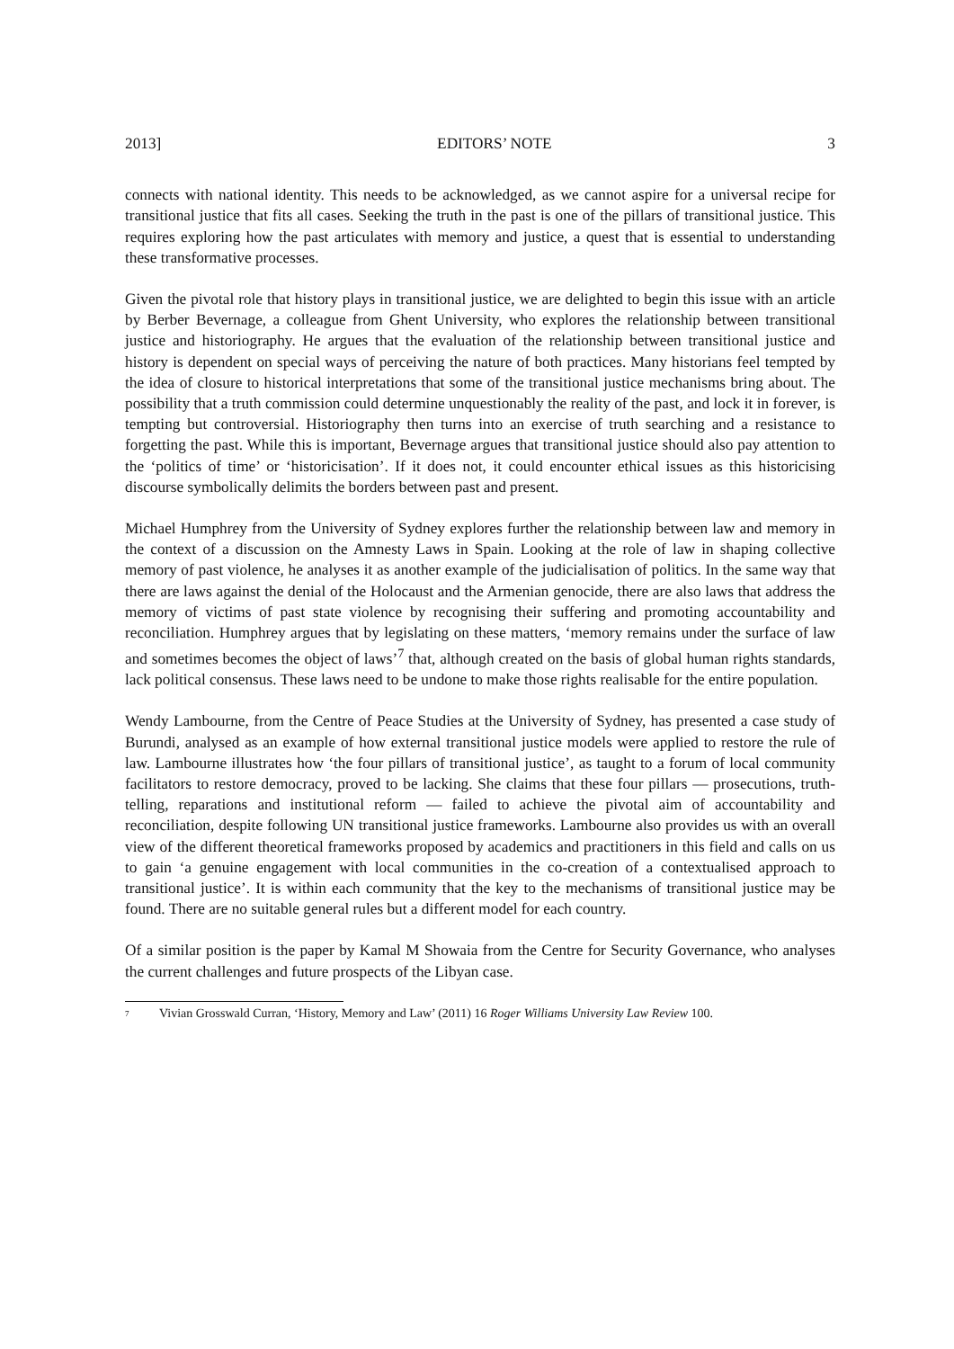2013] EDITORS’ NOTE 3
connects with national identity. This needs to be acknowledged, as we cannot aspire for a universal recipe for transitional justice that fits all cases. Seeking the truth in the past is one of the pillars of transitional justice. This requires exploring how the past articulates with memory and justice, a quest that is essential to understanding these transformative processes.
Given the pivotal role that history plays in transitional justice, we are delighted to begin this issue with an article by Berber Bevernage, a colleague from Ghent University, who explores the relationship between transitional justice and historiography. He argues that the evaluation of the relationship between transitional justice and history is dependent on special ways of perceiving the nature of both practices. Many historians feel tempted by the idea of closure to historical interpretations that some of the transitional justice mechanisms bring about. The possibility that a truth commission could determine unquestionably the reality of the past, and lock it in forever, is tempting but controversial. Historiography then turns into an exercise of truth searching and a resistance to forgetting the past. While this is important, Bevernage argues that transitional justice should also pay attention to the ‘politics of time’ or ‘historicisation’. If it does not, it could encounter ethical issues as this historicising discourse symbolically delimits the borders between past and present.
Michael Humphrey from the University of Sydney explores further the relationship between law and memory in the context of a discussion on the Amnesty Laws in Spain. Looking at the role of law in shaping collective memory of past violence, he analyses it as another example of the judicialisation of politics. In the same way that there are laws against the denial of the Holocaust and the Armenian genocide, there are also laws that address the memory of victims of past state violence by recognising their suffering and promoting accountability and reconciliation. Humphrey argues that by legislating on these matters, ‘memory remains under the surface of law and sometimes becomes the object of laws’<sup>7</sup> that, although created on the basis of global human rights standards, lack political consensus. These laws need to be undone to make those rights realisable for the entire population.
Wendy Lambourne, from the Centre of Peace Studies at the University of Sydney, has presented a case study of Burundi, analysed as an example of how external transitional justice models were applied to restore the rule of law. Lambourne illustrates how ‘the four pillars of transitional justice’, as taught to a forum of local community facilitators to restore democracy, proved to be lacking. She claims that these four pillars — prosecutions, truth-telling, reparations and institutional reform — failed to achieve the pivotal aim of accountability and reconciliation, despite following UN transitional justice frameworks. Lambourne also provides us with an overall view of the different theoretical frameworks proposed by academics and practitioners in this field and calls on us to gain ‘a genuine engagement with local communities in the co-creation of a contextualised approach to transitional justice’. It is within each community that the key to the mechanisms of transitional justice may be found. There are no suitable general rules but a different model for each country.
Of a similar position is the paper by Kamal M Showaia from the Centre for Security Governance, who analyses the current challenges and future prospects of the Libyan case.
<sup>7</sup> Vivian Grosswald Curran, ‘History, Memory and Law’ (2011) 16 Roger Williams University Law Review 100.